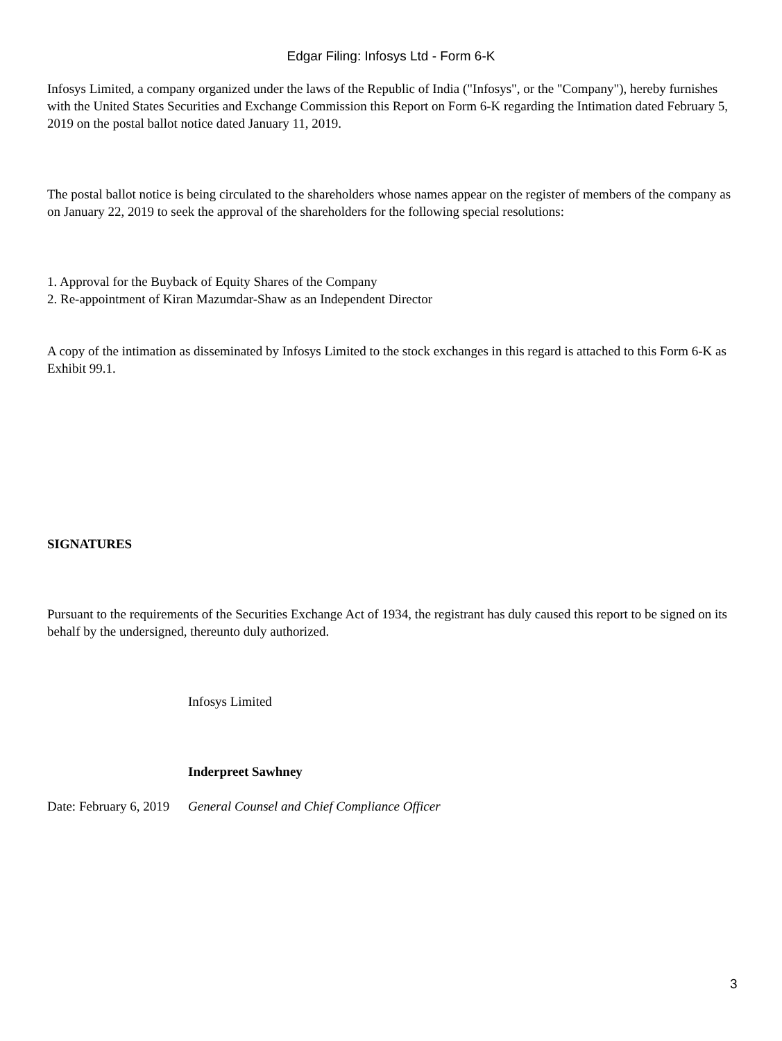Edgar Filing: Infosys Ltd - Form 6-K
Infosys Limited, a company organized under the laws of the Republic of India ("Infosys", or the "Company"), hereby furnishes with the United States Securities and Exchange Commission this Report on Form 6-K regarding the Intimation dated February 5, 2019 on the postal ballot notice dated January 11, 2019.
The postal ballot notice is being circulated to the shareholders whose names appear on the register of members of the company as on January 22, 2019 to seek the approval of the shareholders for the following special resolutions:
1. Approval for the Buyback of Equity Shares of the Company
2. Re-appointment of Kiran Mazumdar-Shaw as an Independent Director
A copy of the intimation as disseminated by Infosys Limited to the stock exchanges in this regard is attached to this Form 6-K as Exhibit 99.1.
SIGNATURES
Pursuant to the requirements of the Securities Exchange Act of 1934, the registrant has duly caused this report to be signed on its behalf by the undersigned, thereunto duly authorized.
Infosys Limited
Inderpreet Sawhney
Date: February 6, 2019 General Counsel and Chief Compliance Officer
3